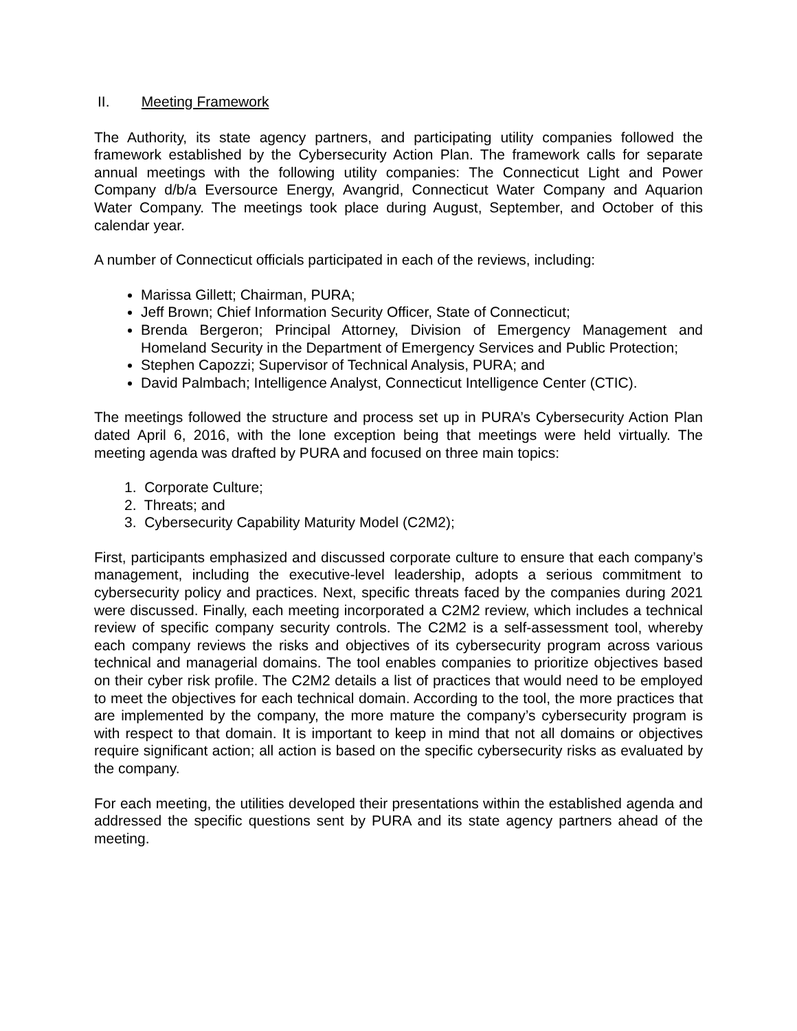II. Meeting Framework
The Authority, its state agency partners, and participating utility companies followed the framework established by the Cybersecurity Action Plan. The framework calls for separate annual meetings with the following utility companies: The Connecticut Light and Power Company d/b/a Eversource Energy, Avangrid, Connecticut Water Company and Aquarion Water Company. The meetings took place during August, September, and October of this calendar year.
A number of Connecticut officials participated in each of the reviews, including:
Marissa Gillett; Chairman, PURA;
Jeff Brown; Chief Information Security Officer, State of Connecticut;
Brenda Bergeron; Principal Attorney, Division of Emergency Management and Homeland Security in the Department of Emergency Services and Public Protection;
Stephen Capozzi; Supervisor of Technical Analysis, PURA; and
David Palmbach; Intelligence Analyst, Connecticut Intelligence Center (CTIC).
The meetings followed the structure and process set up in PURA’s Cybersecurity Action Plan dated April 6, 2016, with the lone exception being that meetings were held virtually. The meeting agenda was drafted by PURA and focused on three main topics:
1. Corporate Culture;
2. Threats; and
3. Cybersecurity Capability Maturity Model (C2M2);
First, participants emphasized and discussed corporate culture to ensure that each company’s management, including the executive-level leadership, adopts a serious commitment to cybersecurity policy and practices. Next, specific threats faced by the companies during 2021 were discussed. Finally, each meeting incorporated a C2M2 review, which includes a technical review of specific company security controls. The C2M2 is a self-assessment tool, whereby each company reviews the risks and objectives of its cybersecurity program across various technical and managerial domains. The tool enables companies to prioritize objectives based on their cyber risk profile. The C2M2 details a list of practices that would need to be employed to meet the objectives for each technical domain. According to the tool, the more practices that are implemented by the company, the more mature the company’s cybersecurity program is with respect to that domain. It is important to keep in mind that not all domains or objectives require significant action; all action is based on the specific cybersecurity risks as evaluated by the company.
For each meeting, the utilities developed their presentations within the established agenda and addressed the specific questions sent by PURA and its state agency partners ahead of the meeting.